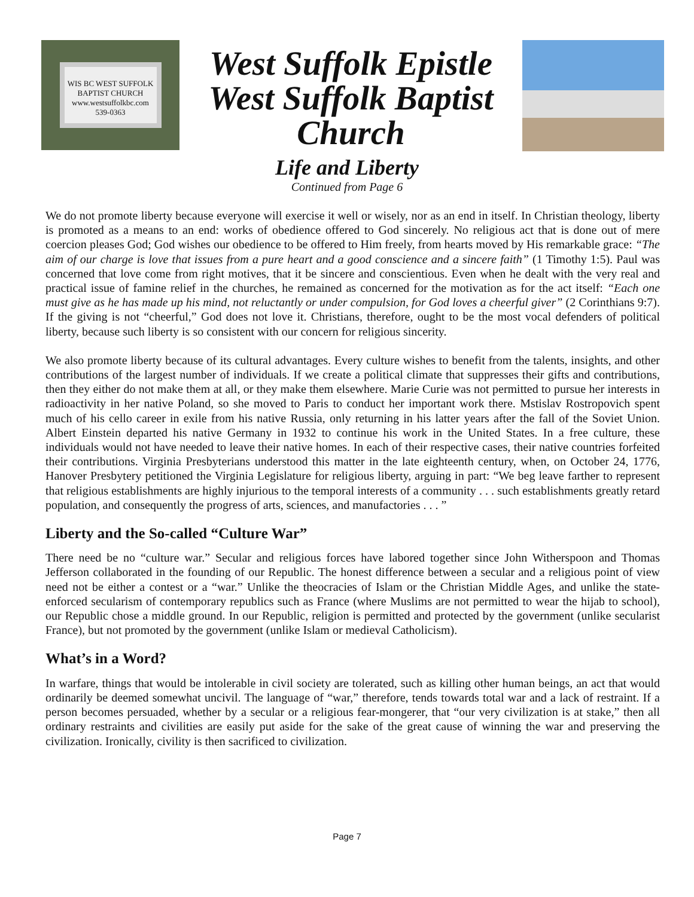WIS BC WEST SUFFOLK
BAPTIST CHURCH
www.westsuffolkbc.com
539-0363
West Suffolk Epistle
West Suffolk Baptist
Church
Life and Liberty
Continued from Page 6
We do not promote liberty because everyone will exercise it well or wisely, nor as an end in itself. In Christian theology, liberty is promoted as a means to an end: works of obedience offered to God sincerely. No religious act that is done out of mere coercion pleases God; God wishes our obedience to be offered to Him freely, from hearts moved by His remarkable grace: “The aim of our charge is love that issues from a pure heart and a good conscience and a sincere faith” (1 Timothy 1:5). Paul was concerned that love come from right motives, that it be sincere and conscientious. Even when he dealt with the very real and practical issue of famine relief in the churches, he remained as concerned for the motivation as for the act itself: “Each one must give as he has made up his mind, not reluctantly or under compulsion, for God loves a cheerful giver” (2 Corinthians 9:7). If the giving is not “cheerful,” God does not love it. Christians, therefore, ought to be the most vocal defenders of political liberty, because such liberty is so consistent with our concern for religious sincerity.
We also promote liberty because of its cultural advantages. Every culture wishes to benefit from the talents, insights, and other contributions of the largest number of individuals. If we create a political climate that suppresses their gifts and contributions, then they either do not make them at all, or they make them elsewhere. Marie Curie was not permitted to pursue her interests in radioactivity in her native Poland, so she moved to Paris to conduct her important work there. Mstislav Rostropovich spent much of his cello career in exile from his native Russia, only returning in his latter years after the fall of the Soviet Union. Albert Einstein departed his native Germany in 1932 to continue his work in the United States. In a free culture, these individuals would not have needed to leave their native homes. In each of their respective cases, their native countries forfeited their contributions. Virginia Presbyterians understood this matter in the late eighteenth century, when, on October 24, 1776, Hanover Presbytery petitioned the Virginia Legislature for religious liberty, arguing in part: “We beg leave farther to represent that religious establishments are highly injurious to the temporal interests of a community . . . such establishments greatly retard population, and consequently the progress of arts, sciences, and manufactories . . . ”
Liberty and the So-called “Culture War”
There need be no “culture war.” Secular and religious forces have labored together since John Witherspoon and Thomas Jefferson collaborated in the founding of our Republic. The honest difference between a secular and a religious point of view need not be either a contest or a “war.” Unlike the theocracies of Islam or the Christian Middle Ages, and unlike the state-enforced secularism of contemporary republics such as France (where Muslims are not permitted to wear the hijab to school), our Republic chose a middle ground. In our Republic, religion is permitted and protected by the government (unlike secularist France), but not promoted by the government (unlike Islam or medieval Catholicism).
What’s in a Word?
In warfare, things that would be intolerable in civil society are tolerated, such as killing other human beings, an act that would ordinarily be deemed somewhat uncivil. The language of “war,” therefore, tends towards total war and a lack of restraint. If a person becomes persuaded, whether by a secular or a religious fear-mongerer, that “our very civilization is at stake,” then all ordinary restraints and civilities are easily put aside for the sake of the great cause of winning the war and preserving the civilization. Ironically, civility is then sacrificed to civilization.
Page 7